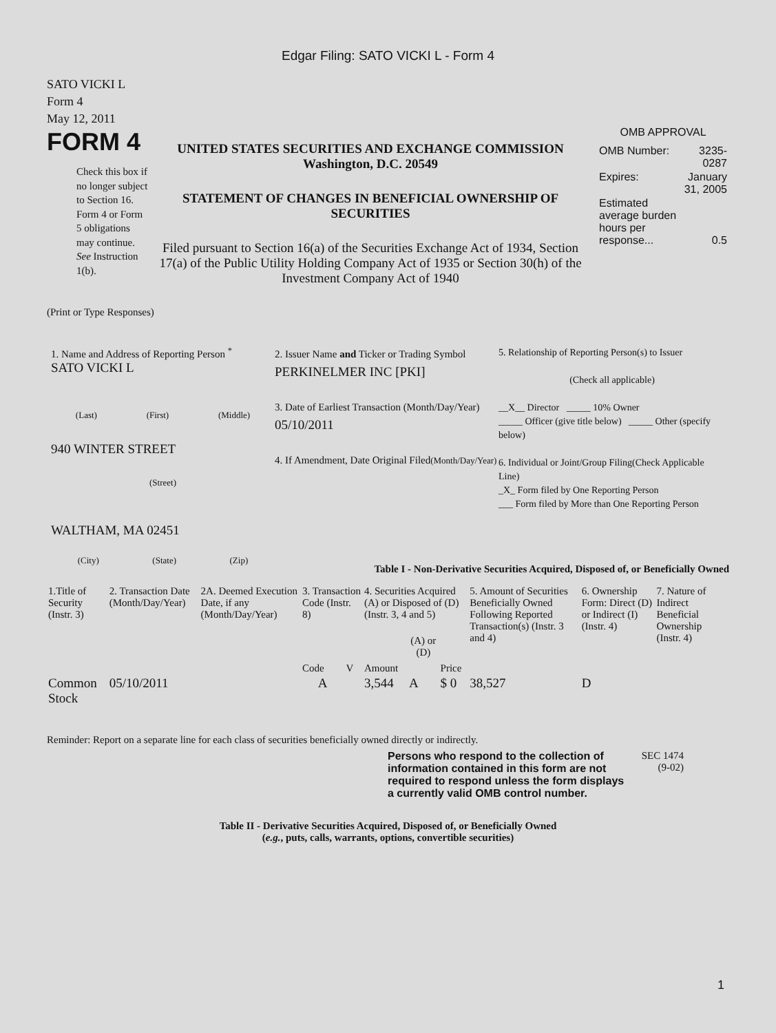Edgar Filing: SATO VICKI L - Form 4
SATO VICKI L
Form 4
May 12, 2011
FORM 4
Check this box if no longer subject to Section 16. Form 4 or Form 5 obligations may continue. See Instruction 1(b).
UNITED STATES SECURITIES AND EXCHANGE COMMISSION
Washington, D.C. 20549
STATEMENT OF CHANGES IN BENEFICIAL OWNERSHIP OF SECURITIES
Filed pursuant to Section 16(a) of the Securities Exchange Act of 1934, Section 17(a) of the Public Utility Holding Company Act of 1935 or Section 30(h) of the Investment Company Act of 1940
OMB APPROVAL
| OMB Number: | 3235-0287 |
| Expires: | January 31, 2005 |
| Estimated average burden hours per response... | 0.5 |
(Print or Type Responses)
1. Name and Address of Reporting Person <sup>*</sup>
SATO VICKI L
(Last) (First) (Middle)
940 WINTER STREET
(Street)
WALTHAM, MA 02451
(City) (State) (Zip)
2. Issuer Name and Ticker or Trading Symbol
PERKINELMER INC [PKI]
3. Date of Earliest Transaction (Month/Day/Year)
05/10/2011
4. If Amendment, Date Original Filed(Month/Day/Year)
5. Relationship of Reporting Person(s) to Issuer
(Check all applicable)
__X__ Director _____ 10% Owner
_____ Officer (give title below) _____ Other (specify below)
6. Individual or Joint/Group Filing(Check Applicable Line)
_X_ Form filed by One Reporting Person
___ Form filed by More than One Reporting Person
Table I - Non-Derivative Securities Acquired, Disposed of, or Beneficially Owned
| 1.Title of Security (Instr. 3) | 2. Transaction Date (Month/Day/Year) | 2A. Deemed Execution Date, if any (Month/Day/Year) | 3. Transaction Code (Instr. 8) | | 4. Securities Acquired (A) or Disposed of (D) (Instr. 3, 4 and 5) | | | 5. Amount of Securities Beneficially Owned Following Reported Transaction(s) (Instr. 3 and 4) | 6. Ownership Form: Direct (D) or Indirect (I) (Instr. 4) | 7. Nature of Indirect Beneficial Ownership (Instr. 4) |
| | | | Code | V | Amount | (A) or (D) | Price | | | |
| Common Stock | 05/10/2011 | | A | | 3,544 | A | $ 0 | 38,527 | D | |
Reminder: Report on a separate line for each class of securities beneficially owned directly or indirectly.
Persons who respond to the collection of information contained in this form are not required to respond unless the form displays a currently valid OMB control number.
SEC 1474
(9-02)
Table II - Derivative Securities Acquired, Disposed of, or Beneficially Owned
(e.g., puts, calls, warrants, options, convertible securities)
1